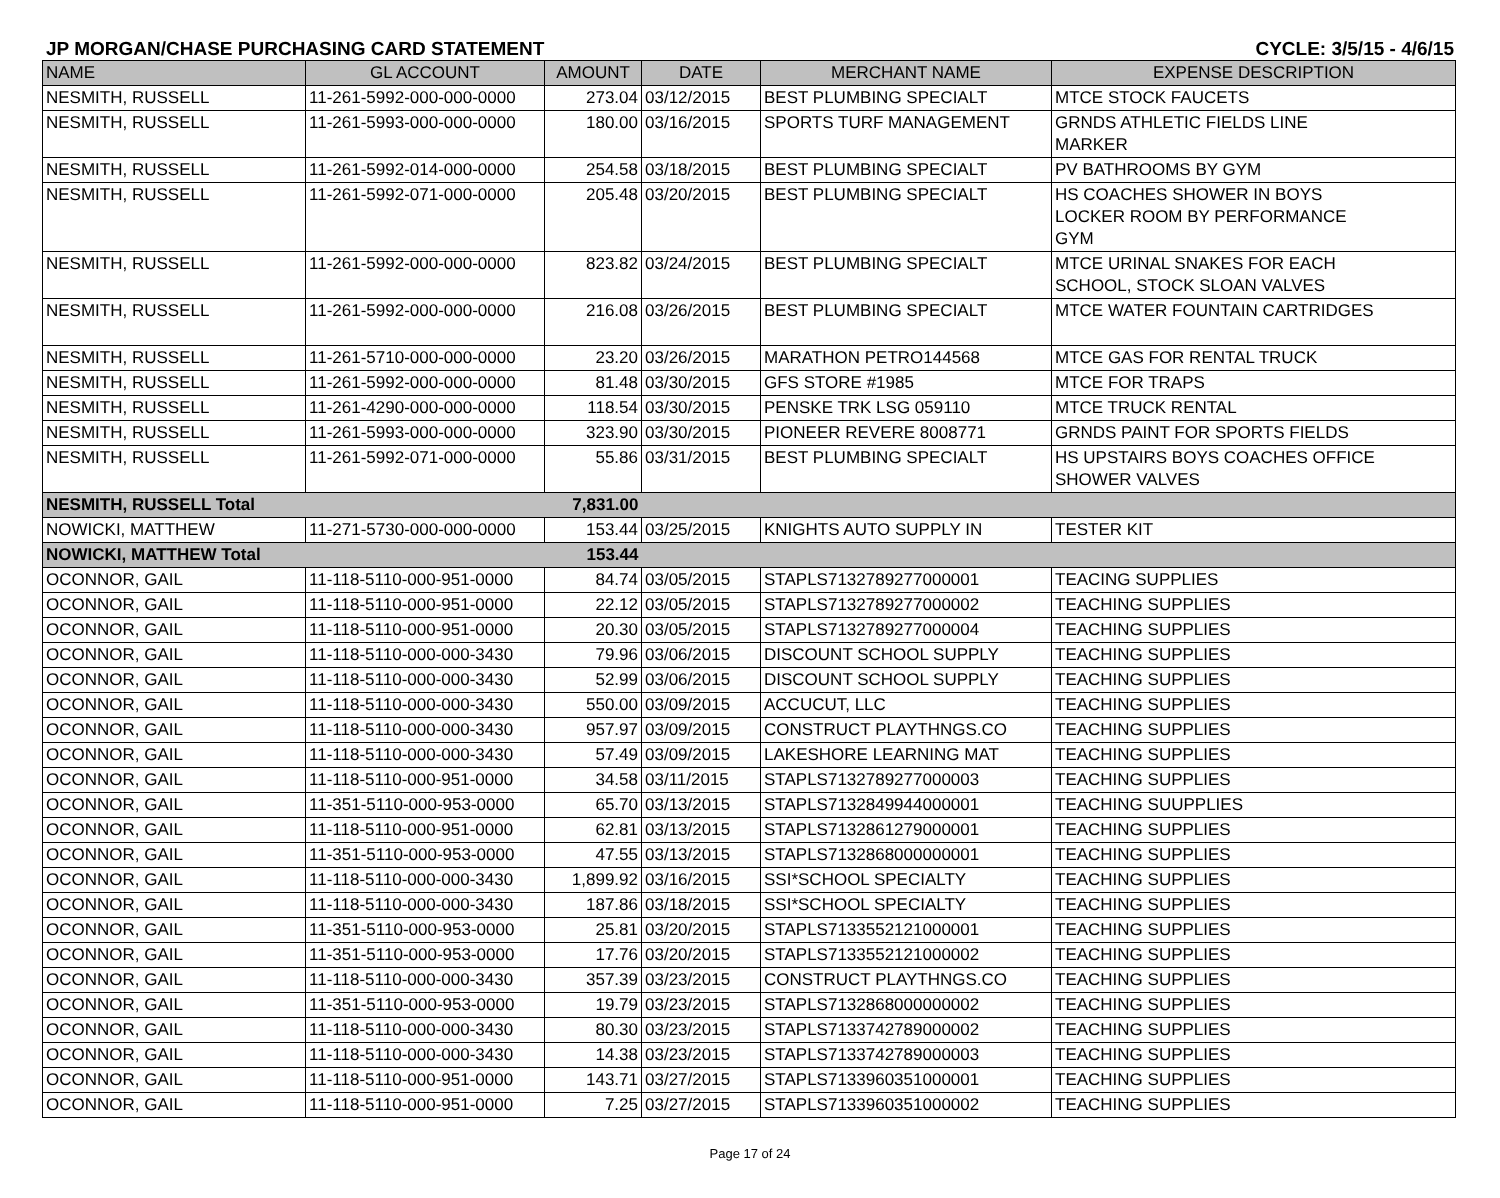JP MORGAN/CHASE PURCHASING CARD STATEMENT CYCLE: 3/5/15 - 4/6/15
| NAME | GL ACCOUNT | AMOUNT | DATE | MERCHANT NAME | EXPENSE DESCRIPTION |
| --- | --- | --- | --- | --- | --- |
| NESMITH, RUSSELL | 11-261-5992-000-000-0000 | 273.04 | 03/12/2015 | BEST PLUMBING SPECIALT | MTCE STOCK FAUCETS |
| NESMITH, RUSSELL | 11-261-5993-000-000-0000 | 180.00 | 03/16/2015 | SPORTS TURF MANAGEMENT | GRNDS ATHLETIC FIELDS LINE MARKER |
| NESMITH, RUSSELL | 11-261-5992-014-000-0000 | 254.58 | 03/18/2015 | BEST PLUMBING SPECIALT | PV BATHROOMS BY GYM |
| NESMITH, RUSSELL | 11-261-5992-071-000-0000 | 205.48 | 03/20/2015 | BEST PLUMBING SPECIALT | HS COACHES SHOWER IN BOYS LOCKER ROOM BY PERFORMANCE GYM |
| NESMITH, RUSSELL | 11-261-5992-000-000-0000 | 823.82 | 03/24/2015 | BEST PLUMBING SPECIALT | MTCE URINAL SNAKES FOR EACH SCHOOL, STOCK SLOAN VALVES |
| NESMITH, RUSSELL | 11-261-5992-000-000-0000 | 216.08 | 03/26/2015 | BEST PLUMBING SPECIALT | MTCE WATER FOUNTAIN CARTRIDGES |
| NESMITH, RUSSELL | 11-261-5710-000-000-0000 | 23.20 | 03/26/2015 | MARATHON PETRO144568 | MTCE GAS FOR RENTAL TRUCK |
| NESMITH, RUSSELL | 11-261-5992-000-000-0000 | 81.48 | 03/30/2015 | GFS STORE #1985 | MTCE FOR TRAPS |
| NESMITH, RUSSELL | 11-261-4290-000-000-0000 | 118.54 | 03/30/2015 | PENSKE TRK LSG 059110 | MTCE TRUCK RENTAL |
| NESMITH, RUSSELL | 11-261-5993-000-000-0000 | 323.90 | 03/30/2015 | PIONEER REVERE 8008771 | GRNDS PAINT FOR SPORTS FIELDS |
| NESMITH, RUSSELL | 11-261-5992-071-000-0000 | 55.86 | 03/31/2015 | BEST PLUMBING SPECIALT | HS UPSTAIRS BOYS COACHES OFFICE SHOWER VALVES |
| NESMITH, RUSSELL Total | | 7,831.00 | | | |
| NOWICKI, MATTHEW | 11-271-5730-000-000-0000 | 153.44 | 03/25/2015 | KNIGHTS AUTO SUPPLY IN | TESTER KIT |
| NOWICKI, MATTHEW Total | | 153.44 | | | |
| OCONNOR, GAIL | 11-118-5110-000-951-0000 | 84.74 | 03/05/2015 | STAPLS7132789277000001 | TEACING SUPPLIES |
| OCONNOR, GAIL | 11-118-5110-000-951-0000 | 22.12 | 03/05/2015 | STAPLS7132789277000002 | TEACHING SUPPLIES |
| OCONNOR, GAIL | 11-118-5110-000-951-0000 | 20.30 | 03/05/2015 | STAPLS7132789277000004 | TEACHING SUPPLIES |
| OCONNOR, GAIL | 11-118-5110-000-000-3430 | 79.96 | 03/06/2015 | DISCOUNT SCHOOL SUPPLY | TEACHING SUPPLIES |
| OCONNOR, GAIL | 11-118-5110-000-000-3430 | 52.99 | 03/06/2015 | DISCOUNT SCHOOL SUPPLY | TEACHING SUPPLIES |
| OCONNOR, GAIL | 11-118-5110-000-000-3430 | 550.00 | 03/09/2015 | ACCUCUT, LLC | TEACHING SUPPLIES |
| OCONNOR, GAIL | 11-118-5110-000-000-3430 | 957.97 | 03/09/2015 | CONSTRUCT PLAYTHNGS.CO | TEACHING SUPPLIES |
| OCONNOR, GAIL | 11-118-5110-000-000-3430 | 57.49 | 03/09/2015 | LAKESHORE LEARNING MAT | TEACHING SUPPLIES |
| OCONNOR, GAIL | 11-118-5110-000-951-0000 | 34.58 | 03/11/2015 | STAPLS7132789277000003 | TEACHING SUPPLIES |
| OCONNOR, GAIL | 11-351-5110-000-953-0000 | 65.70 | 03/13/2015 | STAPLS7132849944000001 | TEACHING SUUPPLIES |
| OCONNOR, GAIL | 11-118-5110-000-951-0000 | 62.81 | 03/13/2015 | STAPLS7132861279000001 | TEACHING SUPPLIES |
| OCONNOR, GAIL | 11-351-5110-000-953-0000 | 47.55 | 03/13/2015 | STAPLS7132868000000001 | TEACHING SUPPLIES |
| OCONNOR, GAIL | 11-118-5110-000-000-3430 | 1,899.92 | 03/16/2015 | SSI*SCHOOL SPECIALTY | TEACHING SUPPLIES |
| OCONNOR, GAIL | 11-118-5110-000-000-3430 | 187.86 | 03/18/2015 | SSI*SCHOOL SPECIALTY | TEACHING SUPPLIES |
| OCONNOR, GAIL | 11-351-5110-000-953-0000 | 25.81 | 03/20/2015 | STAPLS7133552121000001 | TEACHING SUPPLIES |
| OCONNOR, GAIL | 11-351-5110-000-953-0000 | 17.76 | 03/20/2015 | STAPLS7133552121000002 | TEACHING SUPPLIES |
| OCONNOR, GAIL | 11-118-5110-000-000-3430 | 357.39 | 03/23/2015 | CONSTRUCT PLAYTHNGS.CO | TEACHING SUPPLIES |
| OCONNOR, GAIL | 11-351-5110-000-953-0000 | 19.79 | 03/23/2015 | STAPLS7132868000000002 | TEACHING SUPPLIES |
| OCONNOR, GAIL | 11-118-5110-000-000-3430 | 80.30 | 03/23/2015 | STAPLS7133742789000002 | TEACHING SUPPLIES |
| OCONNOR, GAIL | 11-118-5110-000-000-3430 | 14.38 | 03/23/2015 | STAPLS7133742789000003 | TEACHING SUPPLIES |
| OCONNOR, GAIL | 11-118-5110-000-951-0000 | 143.71 | 03/27/2015 | STAPLS7133960351000001 | TEACHING SUPPLIES |
| OCONNOR, GAIL | 11-118-5110-000-951-0000 | 7.25 | 03/27/2015 | STAPLS7133960351000002 | TEACHING SUPPLIES |
Page 17 of 24